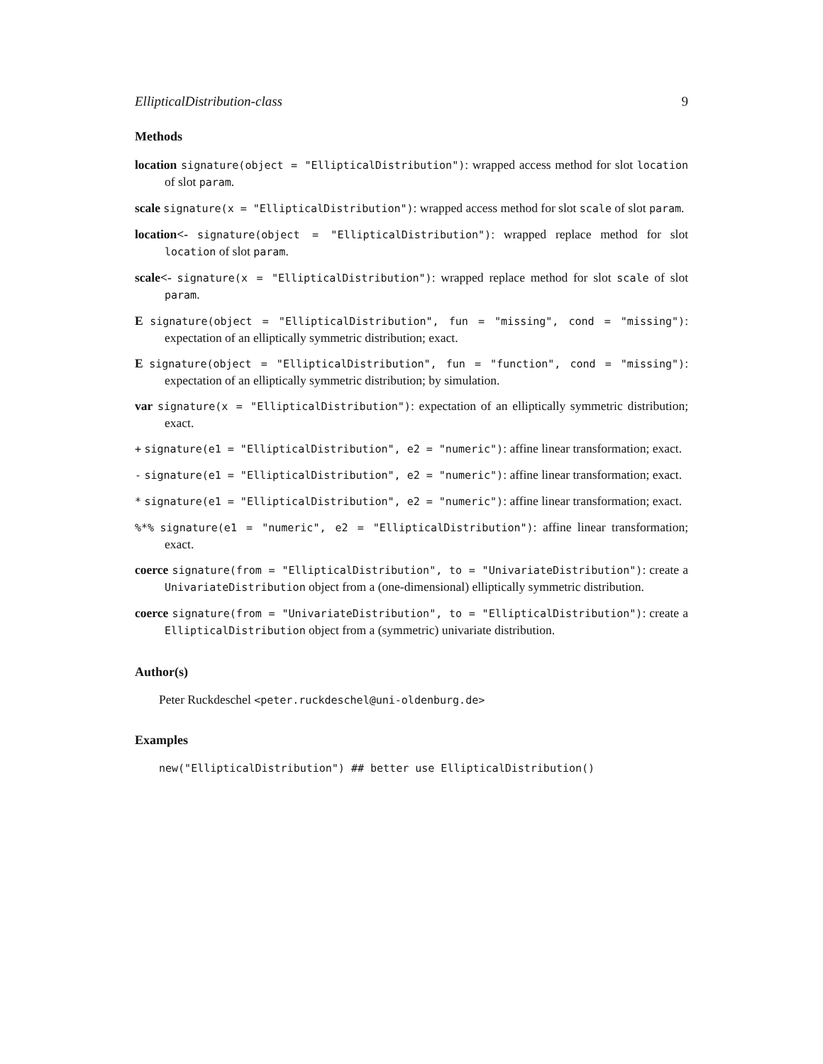EllipticalDistribution-class 9
Methods
location signature(object = "EllipticalDistribution"): wrapped access method for slot location of slot param.
scale signature(x = "EllipticalDistribution"): wrapped access method for slot scale of slot param.
location<- signature(object = "EllipticalDistribution"): wrapped replace method for slot location of slot param.
scale<- signature(x = "EllipticalDistribution"): wrapped replace method for slot scale of slot param.
E signature(object = "EllipticalDistribution", fun = "missing", cond = "missing"): expectation of an elliptically symmetric distribution; exact.
E signature(object = "EllipticalDistribution", fun = "function", cond = "missing"): expectation of an elliptically symmetric distribution; by simulation.
var signature(x = "EllipticalDistribution"): expectation of an elliptically symmetric distribution; exact.
+ signature(e1 = "EllipticalDistribution", e2 = "numeric"): affine linear transformation; exact.
- signature(e1 = "EllipticalDistribution", e2 = "numeric"): affine linear transformation; exact.
* signature(e1 = "EllipticalDistribution", e2 = "numeric"): affine linear transformation; exact.
%*% signature(e1 = "numeric", e2 = "EllipticalDistribution"): affine linear transformation; exact.
coerce signature(from = "EllipticalDistribution", to = "UnivariateDistribution"): create a UnivariateDistribution object from a (one-dimensional) elliptically symmetric distribution.
coerce signature(from = "UnivariateDistribution", to = "EllipticalDistribution"): create a EllipticalDistribution object from a (symmetric) univariate distribution.
Author(s)
Peter Ruckdeschel <peter.ruckdeschel@uni-oldenburg.de>
Examples
new("EllipticalDistribution") ## better use EllipticalDistribution()